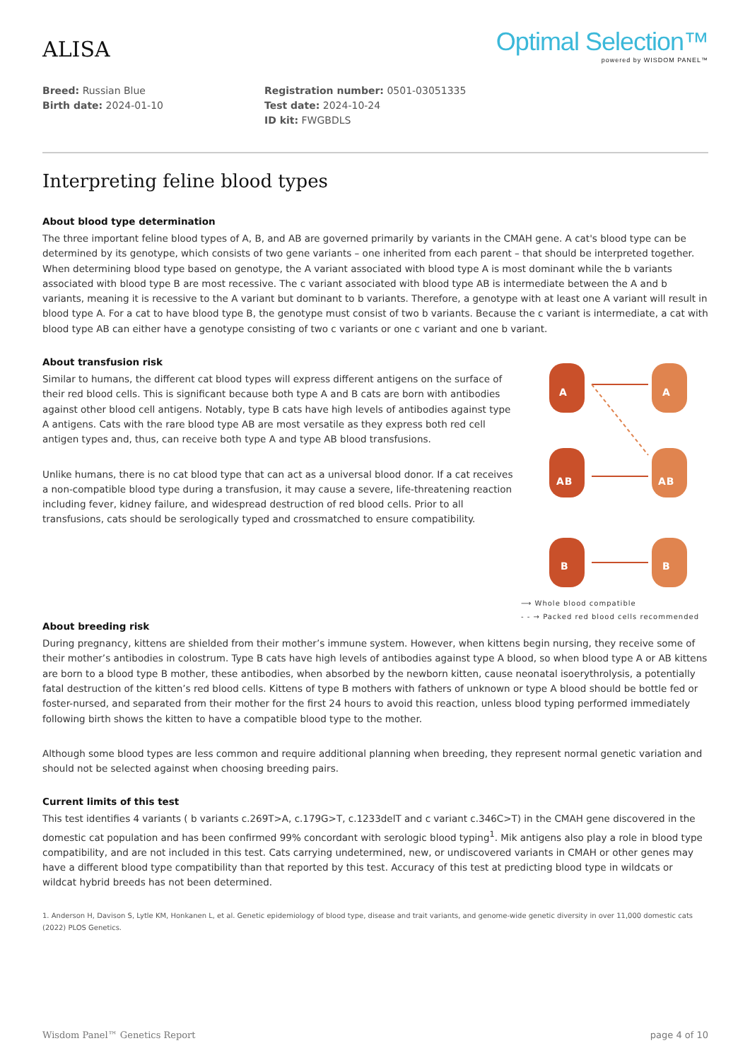ALISA
Optimal Selection™
powered by WISDOM PANEL™
Breed: Russian Blue
Birth date: 2024-01-10
Registration number: 0501-03051335
Test date: 2024-10-24
ID kit: FWGBDLS
Interpreting feline blood types
About blood type determination
The three important feline blood types of A, B, and AB are governed primarily by variants in the CMAH gene. A cat's blood type can be determined by its genotype, which consists of two gene variants – one inherited from each parent – that should be interpreted together. When determining blood type based on genotype, the A variant associated with blood type A is most dominant while the b variants associated with blood type B are most recessive. The c variant associated with blood type AB is intermediate between the A and b variants, meaning it is recessive to the A variant but dominant to b variants. Therefore, a genotype with at least one A variant will result in blood type A. For a cat to have blood type B, the genotype must consist of two b variants. Because the c variant is intermediate, a cat with blood type AB can either have a genotype consisting of two c variants or one c variant and one b variant.
About transfusion risk
Similar to humans, the different cat blood types will express different antigens on the surface of their red blood cells. This is significant because both type A and B cats are born with antibodies against other blood cell antigens. Notably, type B cats have high levels of antibodies against type A antigens. Cats with the rare blood type AB are most versatile as they express both red cell antigen types and, thus, can receive both type A and type AB blood transfusions.
Unlike humans, there is no cat blood type that can act as a universal blood donor. If a cat receives a non-compatible blood type during a transfusion, it may cause a severe, life-threatening reaction including fever, kidney failure, and widespread destruction of red blood cells. Prior to all transfusions, cats should be serologically typed and crossmatched to ensure compatibility.
A
A
AB
AB
B
B
⟶ Whole blood compatible
- - → Packed red blood cells recommended
About breeding risk
During pregnancy, kittens are shielded from their mother’s immune system. However, when kittens begin nursing, they receive some of their mother’s antibodies in colostrum. Type B cats have high levels of antibodies against type A blood, so when blood type A or AB kittens are born to a blood type B mother, these antibodies, when absorbed by the newborn kitten, cause neonatal isoerythrolysis, a potentially fatal destruction of the kitten’s red blood cells. Kittens of type B mothers with fathers of unknown or type A blood should be bottle fed or foster-nursed, and separated from their mother for the first 24 hours to avoid this reaction, unless blood typing performed immediately following birth shows the kitten to have a compatible blood type to the mother.
Although some blood types are less common and require additional planning when breeding, they represent normal genetic variation and should not be selected against when choosing breeding pairs.
Current limits of this test
This test identifies 4 variants ( b variants c.269T>A, c.179G>T, c.1233delT and c variant c.346C>T) in the CMAH gene discovered in the domestic cat population and has been confirmed 99% concordant with serologic blood typing<sup>1</sup>. Mik antigens also play a role in blood type compatibility, and are not included in this test. Cats carrying undetermined, new, or undiscovered variants in CMAH or other genes may have a different blood type compatibility than that reported by this test. Accuracy of this test at predicting blood type in wildcats or wildcat hybrid breeds has not been determined.
1. Anderson H, Davison S, Lytle KM, Honkanen L, et al. Genetic epidemiology of blood type, disease and trait variants, and genome-wide genetic diversity in over 11,000 domestic cats (2022) PLOS Genetics.
Wisdom Panel™ Genetics Report page 4 of 10